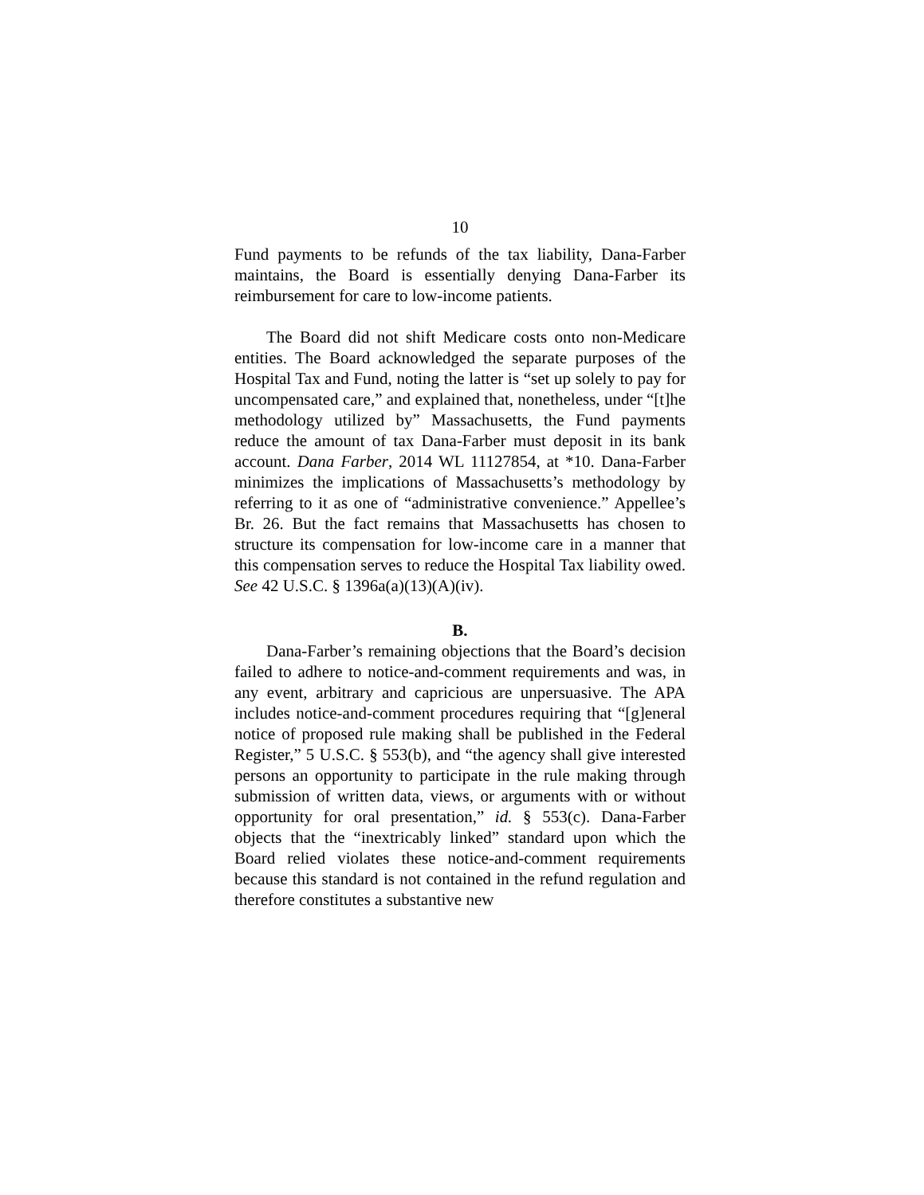10
Fund payments to be refunds of the tax liability, Dana-Farber maintains, the Board is essentially denying Dana-Farber its reimbursement for care to low-income patients.
The Board did not shift Medicare costs onto non-Medicare entities. The Board acknowledged the separate purposes of the Hospital Tax and Fund, noting the latter is “set up solely to pay for uncompensated care,” and explained that, nonetheless, under “[t]he methodology utilized by” Massachusetts, the Fund payments reduce the amount of tax Dana-Farber must deposit in its bank account. Dana Farber, 2014 WL 11127854, at *10. Dana-Farber minimizes the implications of Massachusetts’s methodology by referring to it as one of “administrative convenience.” Appellee’s Br. 26. But the fact remains that Massachusetts has chosen to structure its compensation for low-income care in a manner that this compensation serves to reduce the Hospital Tax liability owed. See 42 U.S.C. § 1396a(a)(13)(A)(iv).
B.
Dana-Farber’s remaining objections that the Board’s decision failed to adhere to notice-and-comment requirements and was, in any event, arbitrary and capricious are unpersuasive. The APA includes notice-and-comment procedures requiring that “[g]eneral notice of proposed rule making shall be published in the Federal Register,” 5 U.S.C. § 553(b), and “the agency shall give interested persons an opportunity to participate in the rule making through submission of written data, views, or arguments with or without opportunity for oral presentation,” id. § 553(c). Dana-Farber objects that the “inextricably linked” standard upon which the Board relied violates these notice-and-comment requirements because this standard is not contained in the refund regulation and therefore constitutes a substantive new